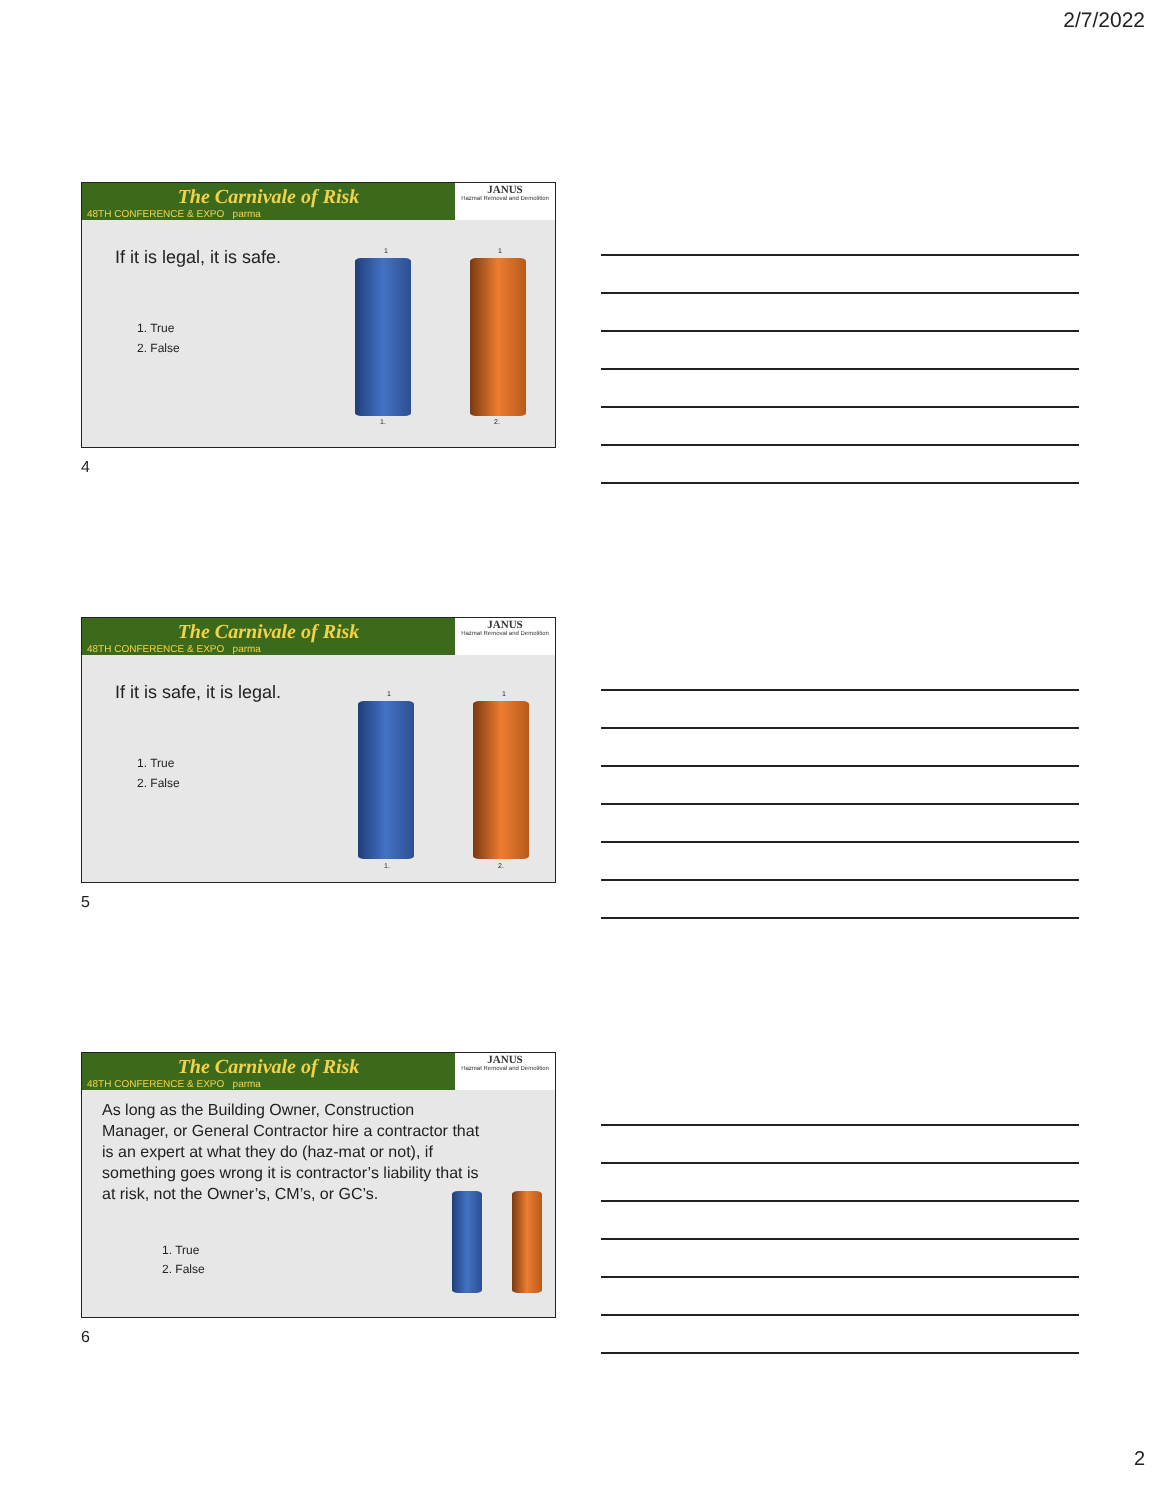2/7/2022
The Carnivale of Risk
48TH CONFERENCE & EXPO parma
JANUS
Hazmat Removal and Demolition
If it is legal, it is safe.
1. True
2. False
1 1
1. 2.
4
The Carnivale of Risk
48TH CONFERENCE & EXPO parma
JANUS
Hazmat Removal and Demolition
If it is safe, it is legal.
1. True
2. False
1 1
1. 2.
5
The Carnivale of Risk
48TH CONFERENCE & EXPO parma
JANUS
Hazmat Removal and Demolition
As long as the Building Owner, Construction Manager, or General Contractor hire a contractor that is an expert at what they do (haz-mat or not), if something goes wrong it is contractor’s liability that is at risk, not the Owner’s, CM’s, or GC’s.
1. True
2. False
6
2